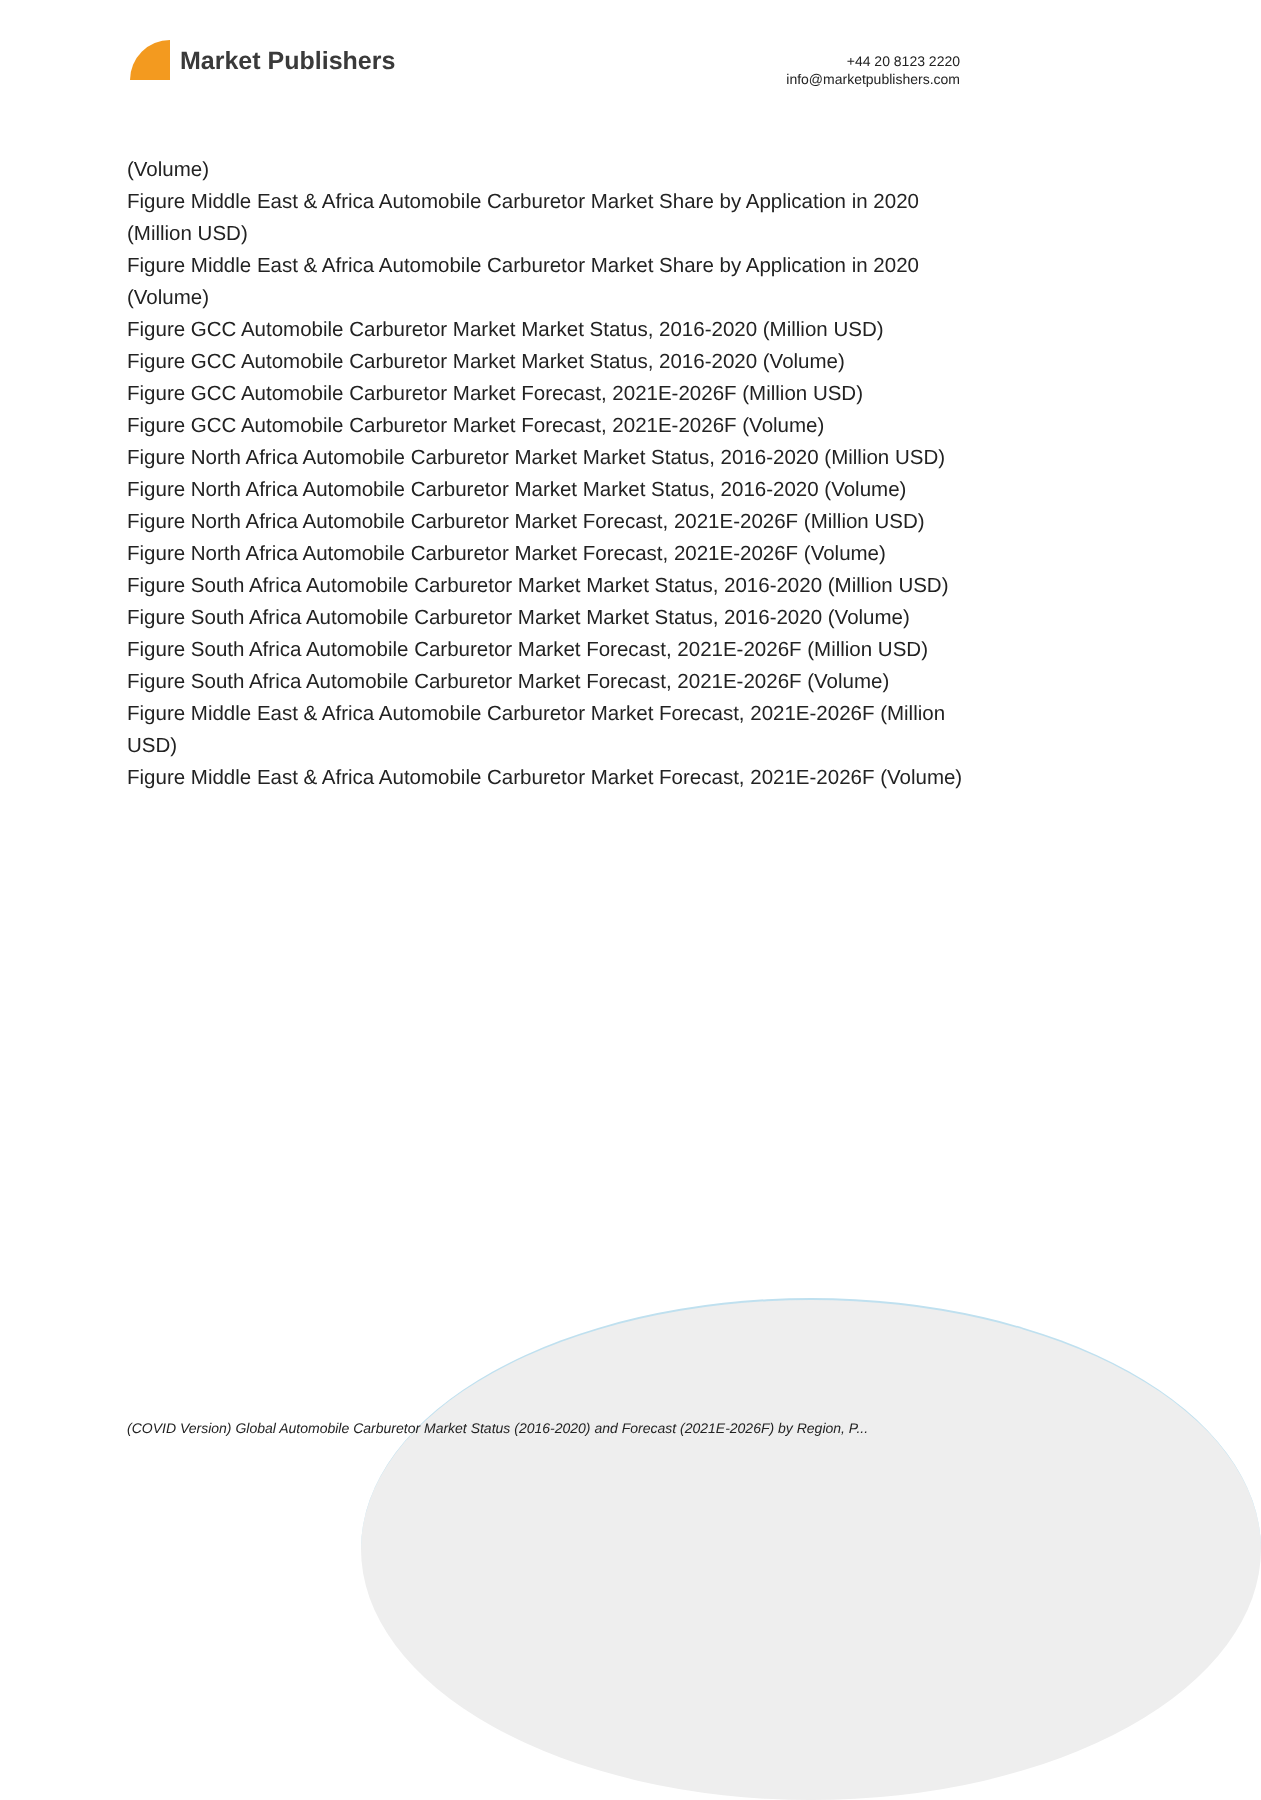Market Publishers
+44 20 8123 2220
info@marketpublishers.com
(Volume)
Figure Middle East & Africa Automobile Carburetor Market Share by Application in 2020 (Million USD)
Figure Middle East & Africa Automobile Carburetor Market Share by Application in 2020 (Volume)
Figure GCC Automobile Carburetor Market Market Status, 2016-2020 (Million USD)
Figure GCC Automobile Carburetor Market Market Status, 2016-2020 (Volume)
Figure GCC Automobile Carburetor Market Forecast, 2021E-2026F (Million USD)
Figure GCC Automobile Carburetor Market Forecast, 2021E-2026F (Volume)
Figure North Africa Automobile Carburetor Market Market Status, 2016-2020 (Million USD)
Figure North Africa Automobile Carburetor Market Market Status, 2016-2020 (Volume)
Figure North Africa Automobile Carburetor Market Forecast, 2021E-2026F (Million USD)
Figure North Africa Automobile Carburetor Market Forecast, 2021E-2026F (Volume)
Figure South Africa Automobile Carburetor Market Market Status, 2016-2020 (Million USD)
Figure South Africa Automobile Carburetor Market Market Status, 2016-2020 (Volume)
Figure South Africa Automobile Carburetor Market Forecast, 2021E-2026F (Million USD)
Figure South Africa Automobile Carburetor Market Forecast, 2021E-2026F (Volume)
Figure Middle East & Africa Automobile Carburetor Market Forecast, 2021E-2026F (Million USD)
Figure Middle East & Africa Automobile Carburetor Market Forecast, 2021E-2026F (Volume)
(COVID Version) Global Automobile Carburetor Market Status (2016-2020) and Forecast (2021E-2026F) by Region, P...